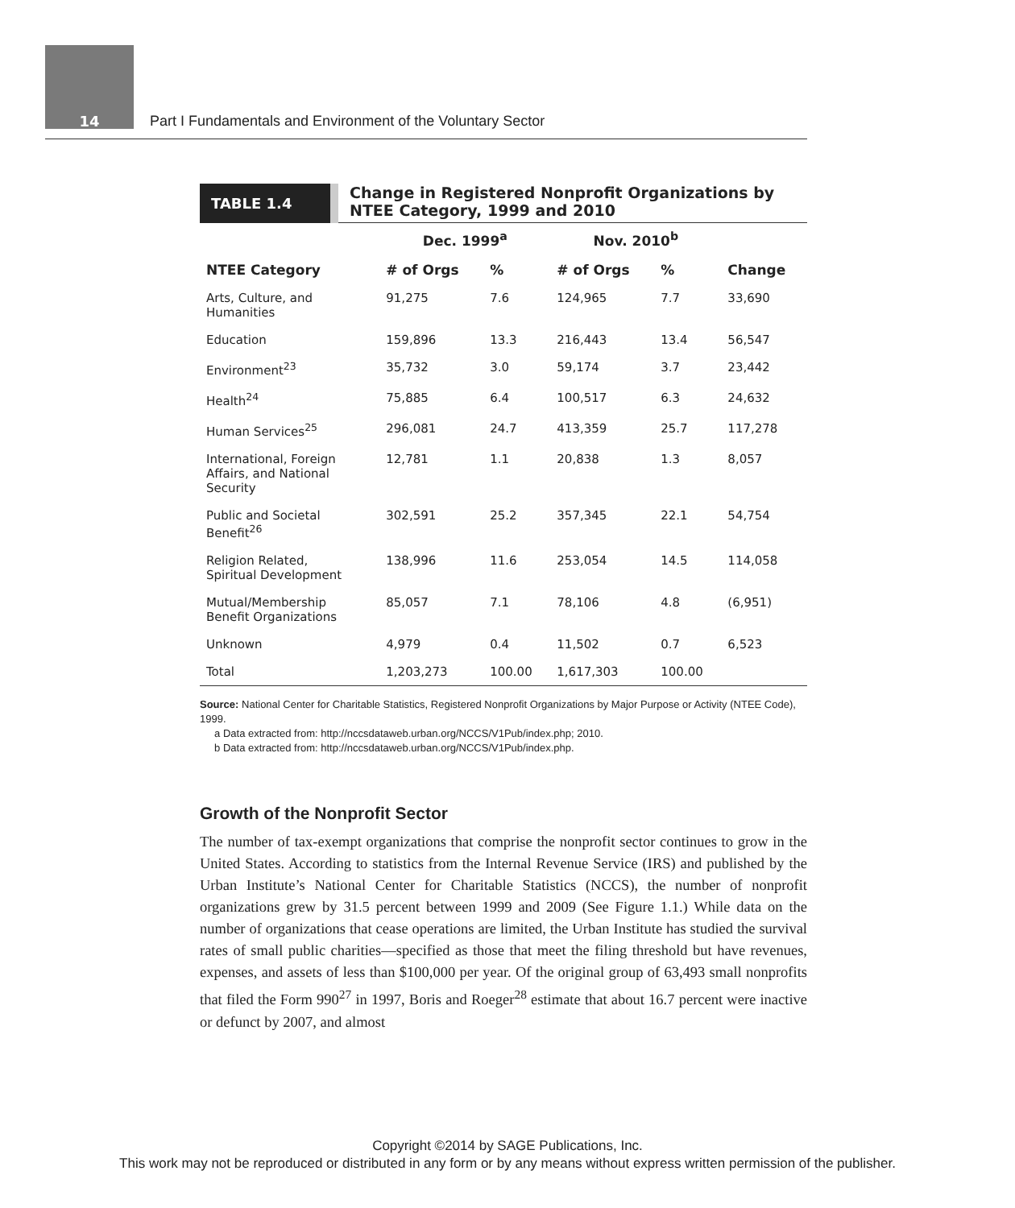14
Part I Fundamentals and Environment of the Voluntary Sector
TABLE 1.4
Change in Registered Nonprofit Organizations by NTEE Category, 1999 and 2010
| | Dec. 1999<sup>a</sup> | | Nov. 2010<sup>b</sup> | | |
| --- | --- | --- | --- | --- | --- |
| NTEE Category | # of Orgs | % | # of Orgs | % | Change |
| Arts, Culture, and Humanities | 91,275 | 7.6 | 124,965 | 7.7 | 33,690 |
| Education | 159,896 | 13.3 | 216,443 | 13.4 | 56,547 |
| Environment<sup>23</sup> | 35,732 | 3.0 | 59,174 | 3.7 | 23,442 |
| Health<sup>24</sup> | 75,885 | 6.4 | 100,517 | 6.3 | 24,632 |
| Human Services<sup>25</sup> | 296,081 | 24.7 | 413,359 | 25.7 | 117,278 |
| International, Foreign Affairs, and National Security | 12,781 | 1.1 | 20,838 | 1.3 | 8,057 |
| Public and Societal Benefit<sup>26</sup> | 302,591 | 25.2 | 357,345 | 22.1 | 54,754 |
| Religion Related, Spiritual Development | 138,996 | 11.6 | 253,054 | 14.5 | 114,058 |
| Mutual/Membership Benefit Organizations | 85,057 | 7.1 | 78,106 | 4.8 | (6,951) |
| Unknown | 4,979 | 0.4 | 11,502 | 0.7 | 6,523 |
| Total | 1,203,273 | 100.00 | 1,617,303 | 100.00 | |
Source: National Center for Charitable Statistics, Registered Nonprofit Organizations by Major Purpose or Activity (NTEE Code), 1999.
a Data extracted from: http://nccsdataweb.urban.org/NCCS/V1Pub/index.php; 2010.
b Data extracted from: http://nccsdataweb.urban.org/NCCS/V1Pub/index.php.
Growth of the Nonprofit Sector
The number of tax-exempt organizations that comprise the nonprofit sector continues to grow in the United States. According to statistics from the Internal Revenue Service (IRS) and published by the Urban Institute’s National Center for Charitable Statistics (NCCS), the number of nonprofit organizations grew by 31.5 percent between 1999 and 2009 (See Figure 1.1.) While data on the number of organizations that cease operations are limited, the Urban Institute has studied the survival rates of small public charities—specified as those that meet the filing threshold but have revenues, expenses, and assets of less than $100,000 per year. Of the original group of 63,493 small nonprofits that filed the Form 990<sup>27</sup> in 1997, Boris and Roeger<sup>28</sup> estimate that about 16.7 percent were inactive or defunct by 2007, and almost
Copyright ©2014 by SAGE Publications, Inc.
This work may not be reproduced or distributed in any form or by any means without express written permission of the publisher.